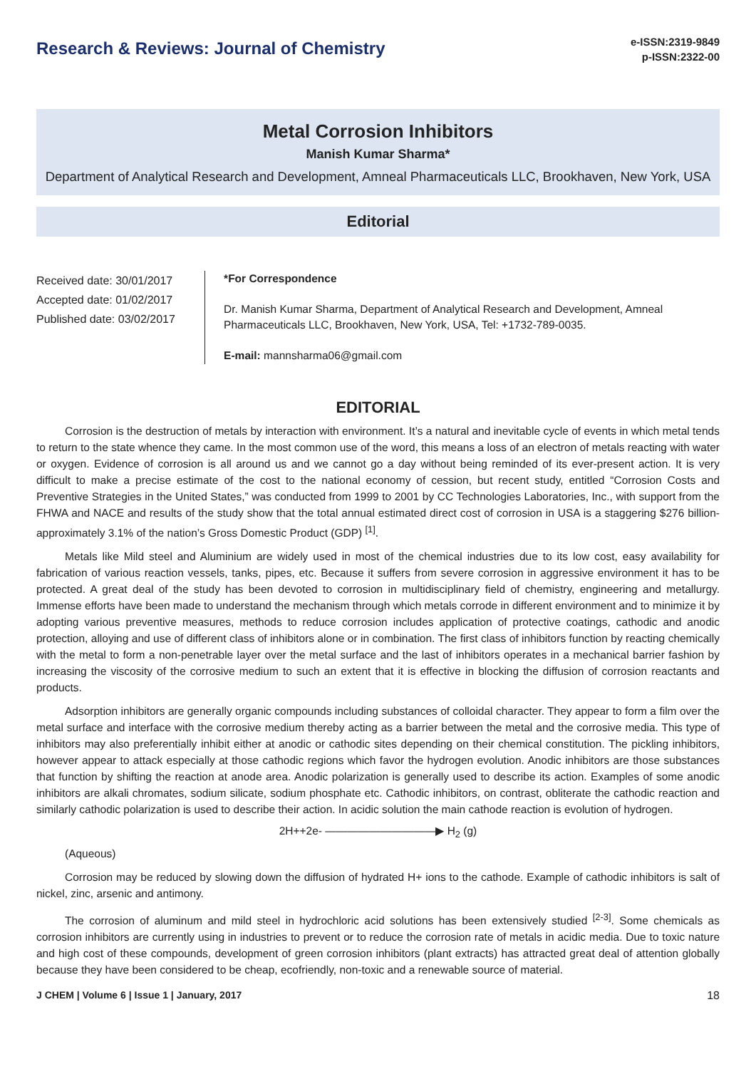Research & Reviews: Journal of Chemistry
e-ISSN:2319-9849
p-ISSN:2322-00
Metal Corrosion Inhibitors
Manish Kumar Sharma*
Department of Analytical Research and Development, Amneal Pharmaceuticals LLC, Brookhaven, New York, USA
Editorial
Received date: 30/01/2017
Accepted date: 01/02/2017
Published date: 03/02/2017
*For Correspondence
Dr. Manish Kumar Sharma, Department of Analytical Research and Development, Amneal Pharmaceuticals LLC, Brookhaven, New York, USA, Tel: +1732-789-0035.
E-mail: mannsharma06@gmail.com
EDITORIAL
Corrosion is the destruction of metals by interaction with environment. It’s a natural and inevitable cycle of events in which metal tends to return to the state whence they came. In the most common use of the word, this means a loss of an electron of metals reacting with water or oxygen. Evidence of corrosion is all around us and we cannot go a day without being reminded of its ever-present action. It is very difficult to make a precise estimate of the cost to the national economy of cession, but recent study, entitled “Corrosion Costs and Preventive Strategies in the United States,” was conducted from 1999 to 2001 by CC Technologies Laboratories, Inc., with support from the FHWA and NACE and results of the study show that the total annual estimated direct cost of corrosion in USA is a staggering $276 billion- approximately 3.1% of the nation’s Gross Domestic Product (GDP) <sup>[1]</sup>.
Metals like Mild steel and Aluminium are widely used in most of the chemical industries due to its low cost, easy availability for fabrication of various reaction vessels, tanks, pipes, etc. Because it suffers from severe corrosion in aggressive environment it has to be protected. A great deal of the study has been devoted to corrosion in multidisciplinary field of chemistry, engineering and metallurgy. Immense efforts have been made to understand the mechanism through which metals corrode in different environment and to minimize it by adopting various preventive measures, methods to reduce corrosion includes application of protective coatings, cathodic and anodic protection, alloying and use of different class of inhibitors alone or in combination. The first class of inhibitors function by reacting chemically with the metal to form a non-penetrable layer over the metal surface and the last of inhibitors operates in a mechanical barrier fashion by increasing the viscosity of the corrosive medium to such an extent that it is effective in blocking the diffusion of corrosion reactants and products.
Adsorption inhibitors are generally organic compounds including substances of colloidal character. They appear to form a film over the metal surface and interface with the corrosive medium thereby acting as a barrier between the metal and the corrosive media. This type of inhibitors may also preferentially inhibit either at anodic or cathodic sites depending on their chemical constitution. The pickling inhibitors, however appear to attack especially at those cathodic regions which favor the hydrogen evolution. Anodic inhibitors are those substances that function by shifting the reaction at anode area. Anodic polarization is generally used to describe its action. Examples of some anodic inhibitors are alkali chromates, sodium silicate, sodium phosphate etc. Cathodic inhibitors, on contrast, obliterate the cathodic reaction and similarly cathodic polarization is used to describe their action. In acidic solution the main cathode reaction is evolution of hydrogen.
2H++2e- ——————————▶ H<sub>2</sub> (g)
(Aqueous)
Corrosion may be reduced by slowing down the diffusion of hydrated H+ ions to the cathode. Example of cathodic inhibitors is salt of nickel, zinc, arsenic and antimony.
The corrosion of aluminum and mild steel in hydrochloric acid solutions has been extensively studied <sup>[2-3]</sup>. Some chemicals as corrosion inhibitors are currently using in industries to prevent or to reduce the corrosion rate of metals in acidic media. Due to toxic nature and high cost of these compounds, development of green corrosion inhibitors (plant extracts) has attracted great deal of attention globally because they have been considered to be cheap, ecofriendly, non-toxic and a renewable source of material.
J CHEM | Volume 6 | Issue 1 | January, 2017 18